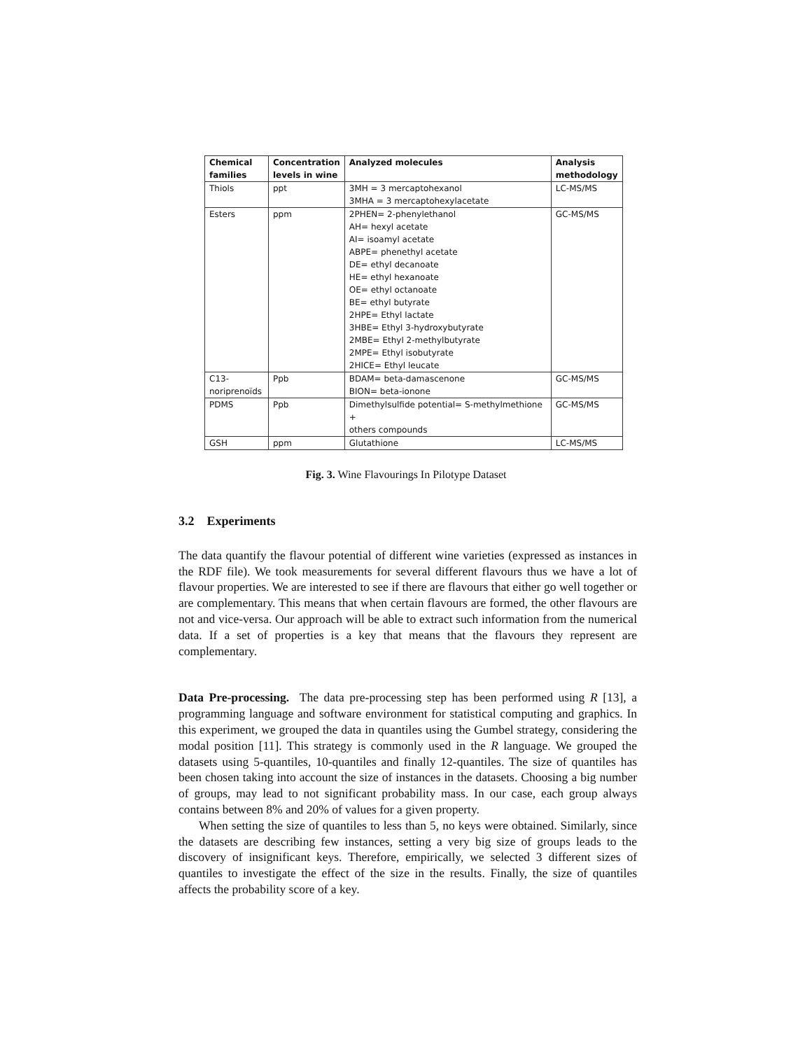| Chemical families | Concentration levels in wine | Analyzed molecules | Analysis methodology |
| --- | --- | --- | --- |
| Thiols | ppt | 3MH = 3 mercaptohexanol 3MHA = 3 mercaptohexylacetate | LC-MS/MS |
| Esters | ppm | 2PHEN= 2-phenylethanol AH= hexyl acetate AI= isoamyl acetate ABPE= phenethyl acetate DE= ethyl decanoate HE= ethyl hexanoate OE= ethyl octanoate BE= ethyl butyrate 2HPE= Ethyl lactate 3HBE= Ethyl 3-hydroxybutyrate 2MBE= Ethyl 2-methylbutyrate 2MPE= Ethyl isobutyrate 2HICE= Ethyl leucate | GC-MS/MS |
| C13- noriprenoïds | Ppb | BDAM= beta-damascenone BION= beta-ionone | GC-MS/MS |
| PDMS | Ppb | Dimethylsulfide potential= S-methylmethione + others compounds | GC-MS/MS |
| GSH | ppm | Glutathione | LC-MS/MS |
Fig. 3. Wine Flavourings In Pilotype Dataset
3.2 Experiments
The data quantify the flavour potential of different wine varieties (expressed as instances in the RDF file). We took measurements for several different flavours thus we have a lot of flavour properties. We are interested to see if there are flavours that either go well together or are complementary. This means that when certain flavours are formed, the other flavours are not and vice-versa. Our approach will be able to extract such information from the numerical data. If a set of properties is a key that means that the flavours they represent are complementary.
Data Pre-processing. The data pre-processing step has been performed using R [13], a programming language and software environment for statistical computing and graphics. In this experiment, we grouped the data in quantiles using the Gumbel strategy, considering the modal position [11]. This strategy is commonly used in the R language. We grouped the datasets using 5-quantiles, 10-quantiles and finally 12-quantiles. The size of quantiles has been chosen taking into account the size of instances in the datasets. Choosing a big number of groups, may lead to not significant probability mass. In our case, each group always contains between 8% and 20% of values for a given property.
When setting the size of quantiles to less than 5, no keys were obtained. Similarly, since the datasets are describing few instances, setting a very big size of groups leads to the discovery of insignificant keys. Therefore, empirically, we selected 3 different sizes of quantiles to investigate the effect of the size in the results. Finally, the size of quantiles affects the probability score of a key.